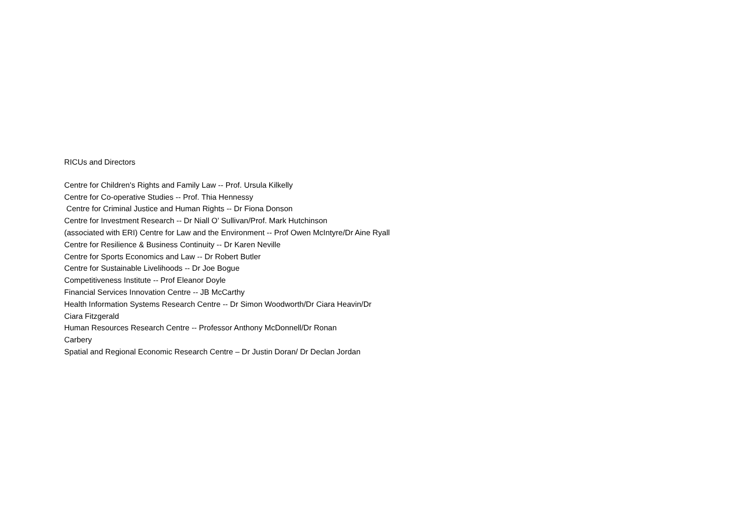RICUs and Directors
Centre for Children's Rights and Family Law -- Prof. Ursula Kilkelly
Centre for Co-operative Studies -- Prof. Thia Hennessy
Centre for Criminal Justice and Human Rights -- Dr Fiona Donson
Centre for Investment Research -- Dr Niall O’ Sullivan/Prof. Mark Hutchinson
(associated with ERI) Centre for Law and the Environment -- Prof Owen McIntyre/Dr Aine Ryall
Centre for Resilience & Business Continuity -- Dr Karen Neville
Centre for Sports Economics and Law -- Dr Robert Butler
Centre for Sustainable Livelihoods -- Dr Joe Bogue
Competitiveness Institute -- Prof Eleanor Doyle
Financial Services Innovation Centre -- JB McCarthy
Health Information Systems Research Centre -- Dr Simon Woodworth/Dr Ciara Heavin/Dr
Ciara Fitzgerald
Human Resources Research Centre -- Professor Anthony McDonnell/Dr Ronan
Carbery
Spatial and Regional Economic Research Centre – Dr Justin Doran/ Dr Declan Jordan